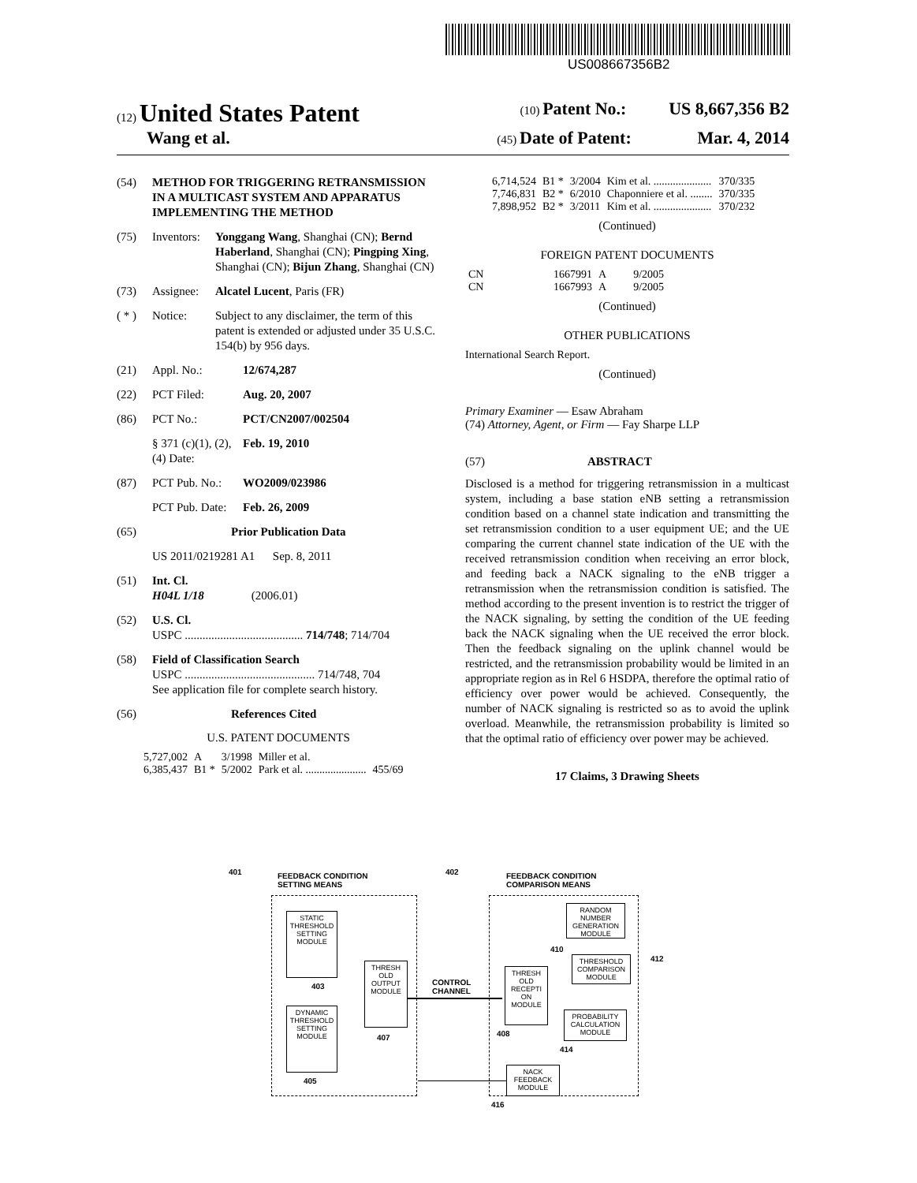US008667356B2
(12) United States Patent (10) Patent No.: US 8,667,356 B2
Wang et al. (45) Date of Patent: Mar. 4, 2014
(54) METHOD FOR TRIGGERING RETRANSMISSION IN A MULTICAST SYSTEM AND APPARATUS IMPLEMENTING THE METHOD
(75) Inventors: Yonggang Wang, Shanghai (CN); Bernd Haberland, Shanghai (CN); Pingping Xing, Shanghai (CN); Bijun Zhang, Shanghai (CN)
(73) Assignee: Alcatel Lucent, Paris (FR)
( * ) Notice: Subject to any disclaimer, the term of this patent is extended or adjusted under 35 U.S.C. 154(b) by 956 days.
(21) Appl. No.: 12/674,287
(22) PCT Filed: Aug. 20, 2007
(86) PCT No.: PCT/CN2007/002504
§ 371 (c)(1), (2), (4) Date: Feb. 19, 2010
(87) PCT Pub. No.: WO2009/023986
PCT Pub. Date: Feb. 26, 2009
(65) Prior Publication Data
US 2011/0219281 A1 Sep. 8, 2011
(51) Int. Cl.
H04L 1/18 (2006.01)
(52) U.S. Cl.
USPC ........................................ 714/748; 714/704
(58) Field of Classification Search
USPC ............................................ 714/748, 704
See application file for complete search history.
(56) References Cited
U.S. PATENT DOCUMENTS
| 5,727,002 | A | 3/1998 | Miller et al. | |
| 6,385,437 | B1 * | 5/2002 | Park et al. ...................... | 455/69 |
| 6,714,524 | B1 * | 3/2004 | Kim et al. ..................... | 370/335 |
| 7,746,831 | B2 * | 6/2010 | Chaponniere et al. ........ | 370/335 |
| 7,898,952 | B2 * | 3/2011 | Kim et al. ..................... | 370/232 |
(Continued)
FOREIGN PATENT DOCUMENTS
| CN | 1667991 | A | 9/2005 |
| CN | 1667993 | A | 9/2005 |
(Continued)
OTHER PUBLICATIONS
International Search Report.
(Continued)
Primary Examiner — Esaw Abraham
(74) Attorney, Agent, or Firm — Fay Sharpe LLP
(57) ABSTRACT
Disclosed is a method for triggering retransmission in a multicast system, including a base station eNB setting a retransmission condition based on a channel state indication and transmitting the set retransmission condition to a user equipment UE; and the UE comparing the current channel state indication of the UE with the received retransmission condition when receiving an error block, and feeding back a NACK signaling to the eNB trigger a retransmission when the retransmission condition is satisfied. The method according to the present invention is to restrict the trigger of the NACK signaling, by setting the condition of the UE feeding back the NACK signaling when the UE received the error block. Then the feedback signaling on the uplink channel would be restricted, and the retransmission probability would be limited in an appropriate region as in Rel 6 HSDPA, therefore the optimal ratio of efficiency over power would be achieved. Consequently, the number of NACK signaling is restricted so as to avoid the uplink overload. Meanwhile, the retransmission probability is limited so that the optimal ratio of efficiency over power may be achieved.
17 Claims, 3 Drawing Sheets
401
FEEDBACK CONDITION
SETTING MEANS
402
FEEDBACK CONDITION
COMPARISON MEANS
STATIC THRESHOLD SETTING MODULE
403
DYNAMIC THRESHOLD SETTING MODULE
405
THRESH OLD OUTPUT MODULE
407
CONTROL
CHANNEL
THRESH OLD RECEPTI ON MODULE
408
RANDOM NUMBER GENERATION MODULE
410
THRESHOLD COMPARISON MODULE
412
PROBABILITY CALCULATION MODULE
414
NACK FEEDBACK MODULE
416